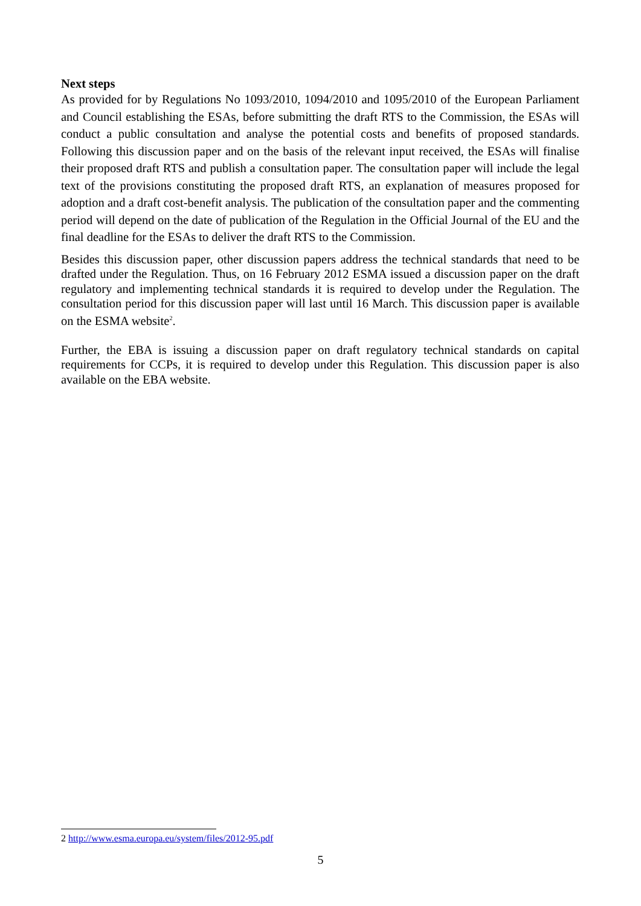Next steps
As provided for by Regulations No 1093/2010, 1094/2010 and 1095/2010 of the European Parliament and Council establishing the ESAs, before submitting the draft RTS to the Commission, the ESAs will conduct a public consultation and analyse the potential costs and benefits of proposed standards. Following this discussion paper and on the basis of the relevant input received, the ESAs will finalise their proposed draft RTS and publish a consultation paper. The consultation paper will include the legal text of the provisions constituting the proposed draft RTS, an explanation of measures proposed for adoption and a draft cost-benefit analysis. The publication of the consultation paper and the commenting period will depend on the date of publication of the Regulation in the Official Journal of the EU and the final deadline for the ESAs to deliver the draft RTS to the Commission.
Besides this discussion paper, other discussion papers address the technical standards that need to be drafted under the Regulation. Thus, on 16 February 2012 ESMA issued a discussion paper on the draft regulatory and implementing technical standards it is required to develop under the Regulation. The consultation period for this discussion paper will last until 16 March. This discussion paper is available on the ESMA website<sup>2</sup>.
Further, the EBA is issuing a discussion paper on draft regulatory technical standards on capital requirements for CCPs, it is required to develop under this Regulation. This discussion paper is also available on the EBA website.
2 http://www.esma.europa.eu/system/files/2012-95.pdf
5